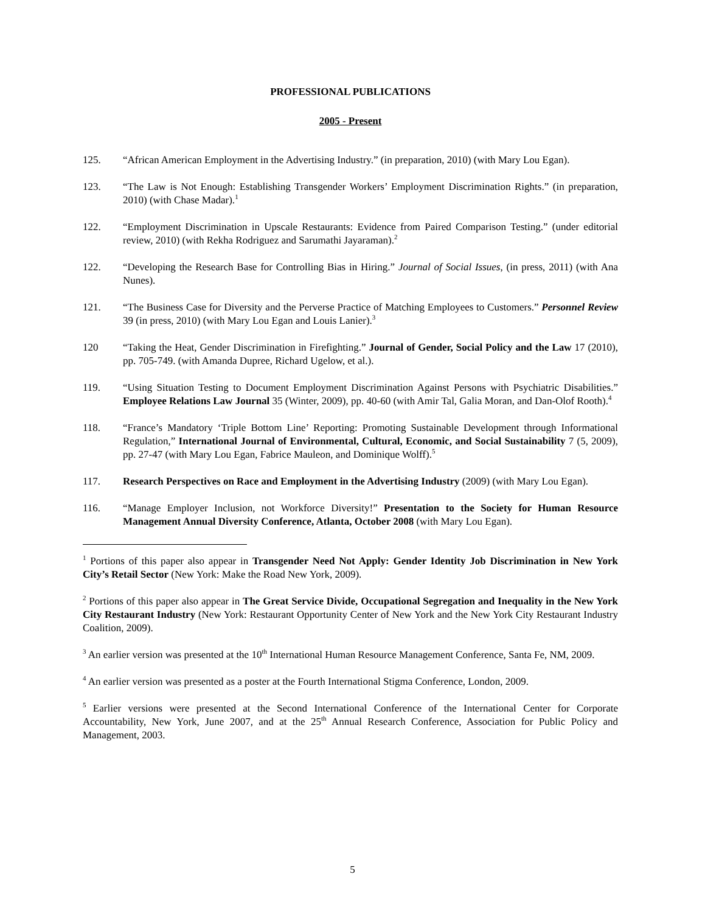PROFESSIONAL PUBLICATIONS
2005 - Present
125. “African American Employment in the Advertising Industry.” (in preparation, 2010) (with Mary Lou Egan).
123. “The Law is Not Enough: Establishing Transgender Workers’ Employment Discrimination Rights.” (in preparation, 2010) (with Chase Madar).<sup>1</sup>
122. “Employment Discrimination in Upscale Restaurants: Evidence from Paired Comparison Testing.” (under editorial review, 2010) (with Rekha Rodriguez and Sarumathi Jayaraman).<sup>2</sup>
122. “Developing the Research Base for Controlling Bias in Hiring.” Journal of Social Issues, (in press, 2011) (with Ana Nunes).
121. “The Business Case for Diversity and the Perverse Practice of Matching Employees to Customers.” Personnel Review 39 (in press, 2010) (with Mary Lou Egan and Louis Lanier).<sup>3</sup>
120 “Taking the Heat, Gender Discrimination in Firefighting.” Journal of Gender, Social Policy and the Law 17 (2010), pp. 705-749. (with Amanda Dupree, Richard Ugelow, et al.).
119. “Using Situation Testing to Document Employment Discrimination Against Persons with Psychiatric Disabilities.” Employee Relations Law Journal 35 (Winter, 2009), pp. 40-60 (with Amir Tal, Galia Moran, and Dan-Olof Rooth).<sup>4</sup>
118. “France’s Mandatory ‘Triple Bottom Line’ Reporting: Promoting Sustainable Development through Informational Regulation,” International Journal of Environmental, Cultural, Economic, and Social Sustainability 7 (5, 2009), pp. 27-47 (with Mary Lou Egan, Fabrice Mauleon, and Dominique Wolff).<sup>5</sup>
117. Research Perspectives on Race and Employment in the Advertising Industry (2009) (with Mary Lou Egan).
116. “Manage Employer Inclusion, not Workforce Diversity!” Presentation to the Society for Human Resource Management Annual Diversity Conference, Atlanta, October 2008 (with Mary Lou Egan).
<sup>1</sup> Portions of this paper also appear in Transgender Need Not Apply: Gender Identity Job Discrimination in New York City’s Retail Sector (New York: Make the Road New York, 2009).
<sup>2</sup> Portions of this paper also appear in The Great Service Divide, Occupational Segregation and Inequality in the New York City Restaurant Industry (New York: Restaurant Opportunity Center of New York and the New York City Restaurant Industry Coalition, 2009).
<sup>3</sup> An earlier version was presented at the 10<sup>th</sup> International Human Resource Management Conference, Santa Fe, NM, 2009.
<sup>4</sup> An earlier version was presented as a poster at the Fourth International Stigma Conference, London, 2009.
<sup>5</sup> Earlier versions were presented at the Second International Conference of the International Center for Corporate Accountability, New York, June 2007, and at the 25<sup>th</sup> Annual Research Conference, Association for Public Policy and Management, 2003.
5